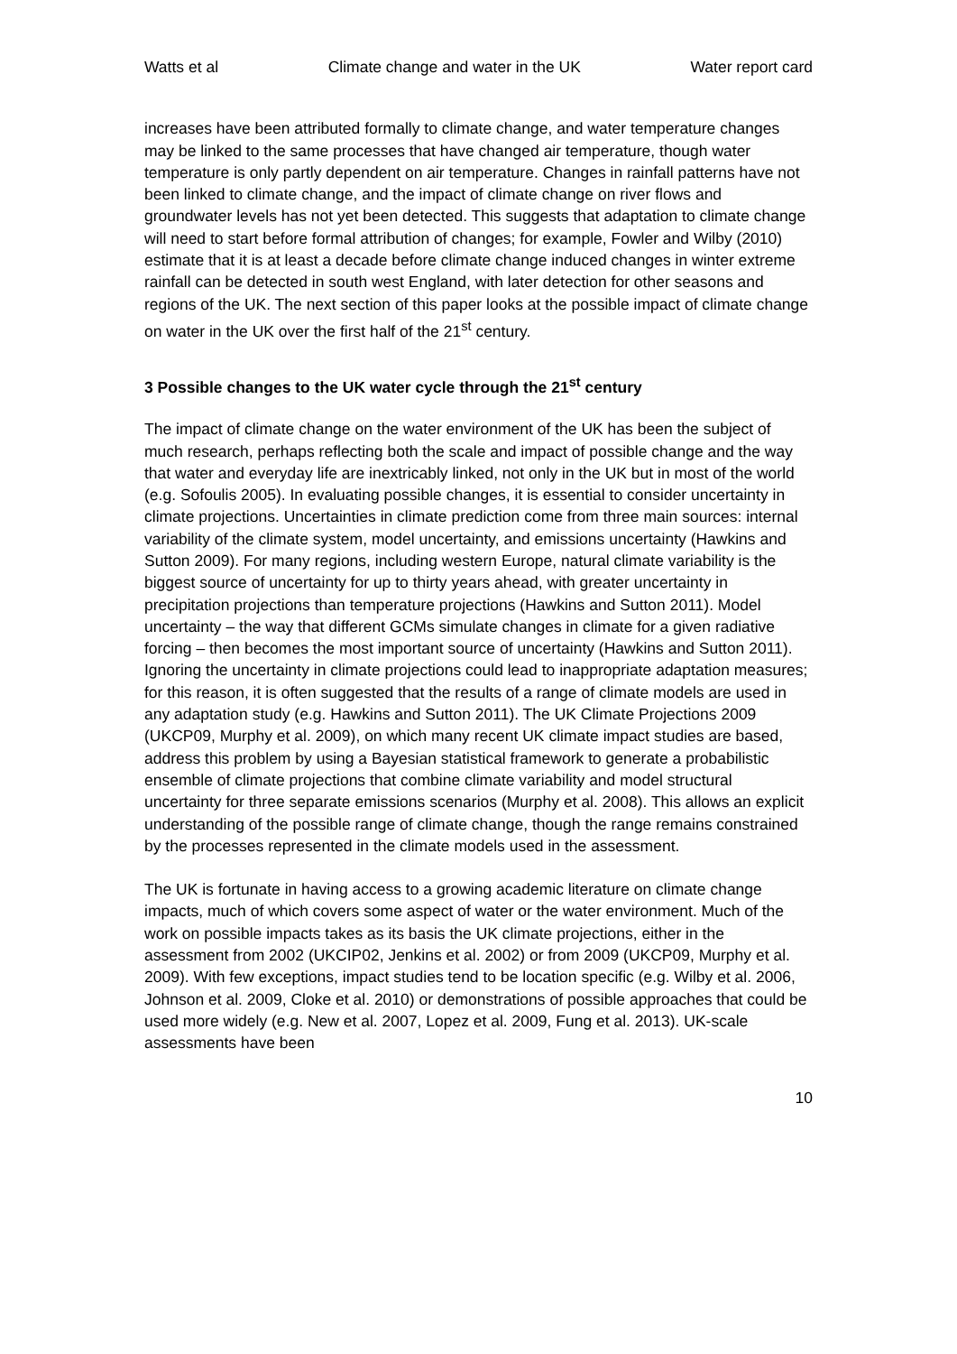Watts et al Climate change and water in the UK Water report card
increases have been attributed formally to climate change, and water temperature changes may be linked to the same processes that have changed air temperature, though water temperature is only partly dependent on air temperature. Changes in rainfall patterns have not been linked to climate change, and the impact of climate change on river flows and groundwater levels has not yet been detected. This suggests that adaptation to climate change will need to start before formal attribution of changes; for example, Fowler and Wilby (2010) estimate that it is at least a decade before climate change induced changes in winter extreme rainfall can be detected in south west England, with later detection for other seasons and regions of the UK. The next section of this paper looks at the possible impact of climate change on water in the UK over the first half of the 21<sup>st</sup> century.
3 Possible changes to the UK water cycle through the 21<sup>st</sup> century
The impact of climate change on the water environment of the UK has been the subject of much research, perhaps reflecting both the scale and impact of possible change and the way that water and everyday life are inextricably linked, not only in the UK but in most of the world (e.g. Sofoulis 2005). In evaluating possible changes, it is essential to consider uncertainty in climate projections. Uncertainties in climate prediction come from three main sources: internal variability of the climate system, model uncertainty, and emissions uncertainty (Hawkins and Sutton 2009). For many regions, including western Europe, natural climate variability is the biggest source of uncertainty for up to thirty years ahead, with greater uncertainty in precipitation projections than temperature projections (Hawkins and Sutton 2011). Model uncertainty – the way that different GCMs simulate changes in climate for a given radiative forcing – then becomes the most important source of uncertainty (Hawkins and Sutton 2011). Ignoring the uncertainty in climate projections could lead to inappropriate adaptation measures; for this reason, it is often suggested that the results of a range of climate models are used in any adaptation study (e.g. Hawkins and Sutton 2011). The UK Climate Projections 2009 (UKCP09, Murphy et al. 2009), on which many recent UK climate impact studies are based, address this problem by using a Bayesian statistical framework to generate a probabilistic ensemble of climate projections that combine climate variability and model structural uncertainty for three separate emissions scenarios (Murphy et al. 2008). This allows an explicit understanding of the possible range of climate change, though the range remains constrained by the processes represented in the climate models used in the assessment.
The UK is fortunate in having access to a growing academic literature on climate change impacts, much of which covers some aspect of water or the water environment. Much of the work on possible impacts takes as its basis the UK climate projections, either in the assessment from 2002 (UKCIP02, Jenkins et al. 2002) or from 2009 (UKCP09, Murphy et al. 2009). With few exceptions, impact studies tend to be location specific (e.g. Wilby et al. 2006, Johnson et al. 2009, Cloke et al. 2010) or demonstrations of possible approaches that could be used more widely (e.g. New et al. 2007, Lopez et al. 2009, Fung et al. 2013). UK-scale assessments have been
10